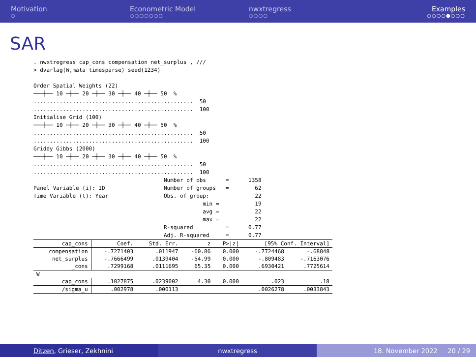Motivation
○
Econometric Model
○○○○○○○
nwxtregress
○○○○
Examples
○○○○●○○○
SAR
. nwxtregress cap_cons compensation net_surplus , ///
> dvarlag(W,mata timesparse) seed(1234)

Order Spatial Weights (22)
───┼── 10 ─┼── 20 ─┼── 30 ─┼── 40 ─┼── 50  %
.................................................  50
.................................................  100
Initialise Grid (100)
───┼── 10 ─┼── 20 ─┼── 30 ─┼── 40 ─┼── 50  %
.................................................  50
.................................................  100
Griddy Gibbs (2000)
───┼── 10 ─┼── 20 ─┼── 30 ─┼── 40 ─┼── 50  %
.................................................  50
.................................................  100
                                        Number of obs      =      1358
Panel Variable (i): ID                  Number of groups   =        62
Time Variable (t): Year                 Obs. of group:              22
                                                    min =           19
                                                    avg =           22
                                                    max =           22
                                        R-squared          =      0.77
                                        Adj. R-squared     =      0.77
| cap_cons | Coef. | Std. Err. | z | P>/z/ | [95% Conf. Interval] | |
| --- | --- | --- | --- | --- | --- | --- |
| compensation | -.7271403 | .011947 | -60.86 | 0.000 | -.7724468 | -.68848 |
| net_surplus | -.7666499 | .0139404 | -54.99 | 0.000 | -.809483 | -.7163076 |
| _cons | .7299168 | .0111695 | 65.35 | 0.000 | .6930421 | .7725614 |
| W | | | | | | |
| cap_cons | .1027875 | .0239002 | 4.30 | 0.000 | .023 | .18 |
| /sigma_u | .002978 | .000113 | | | .0026278 | .0033843 |
Ditzen, Grieser, Zekhnini nwxtregress 18. November 2022 20 / 29